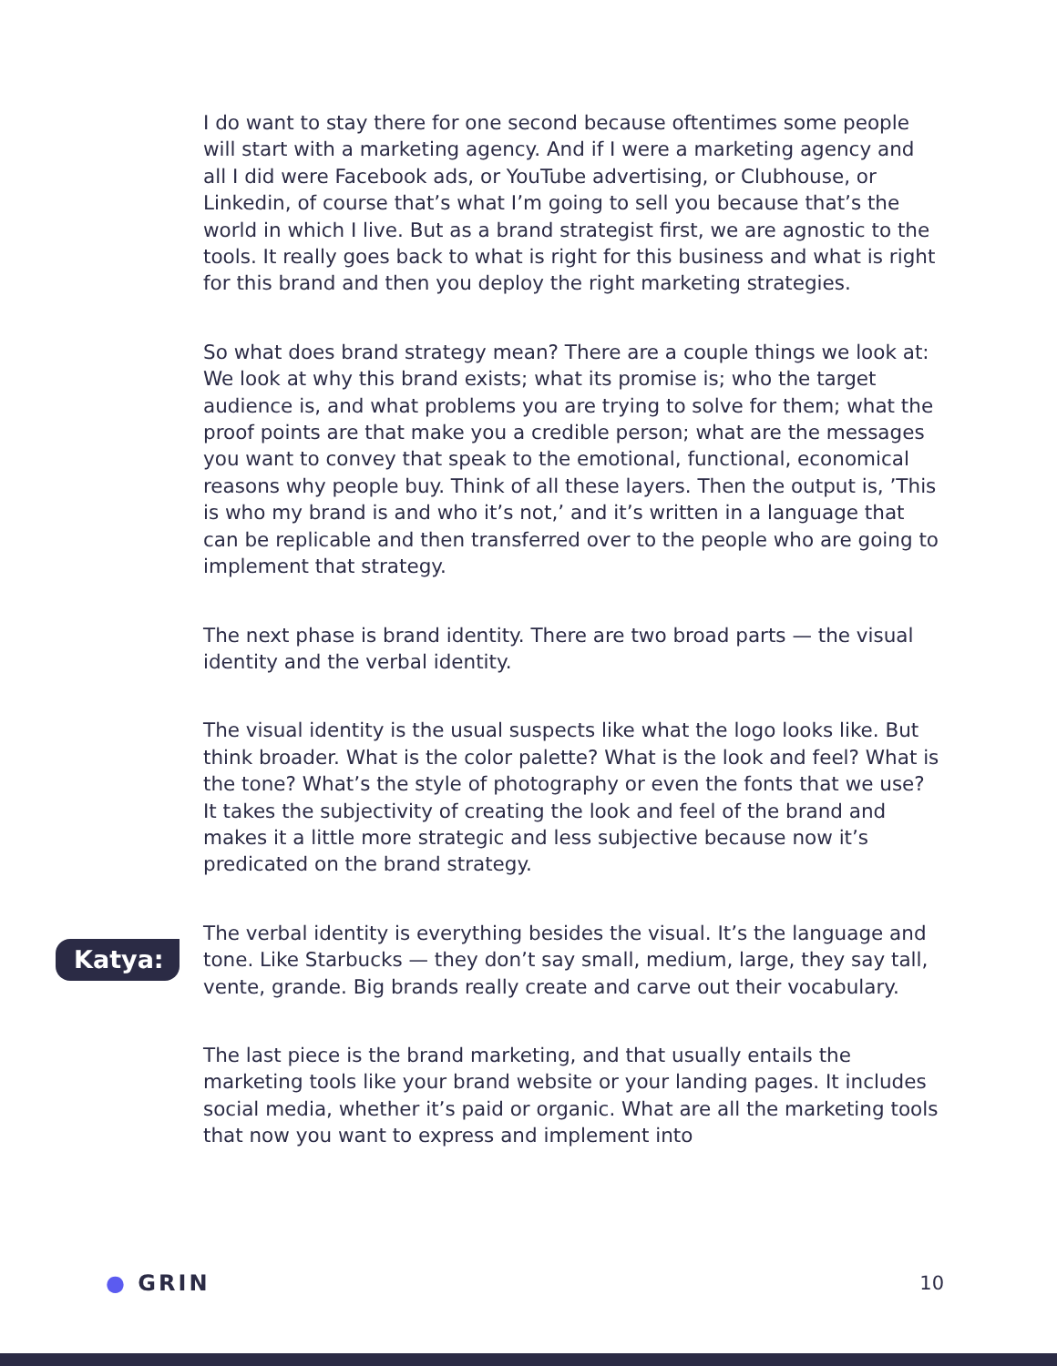I do want to stay there for one second because oftentimes some people will start with a marketing agency. And if I were a marketing agency and all I did were Facebook ads, or YouTube advertising, or Clubhouse, or Linkedin, of course that’s what I’m going to sell you because that’s the world in which I live. But as a brand strategist first, we are agnostic to the tools. It really goes back to what is right for this business and what is right for this brand and then you deploy the right marketing strategies.
So what does brand strategy mean? There are a couple things we look at: We look at why this brand exists; what its promise is; who the target audience is, and what problems you are trying to solve for them; what the proof points are that make you a credible person; what are the messages you want to convey that speak to the emotional, functional, economical reasons why people buy. Think of all these layers. Then the output is, ’This is who my brand is and who it’s not,’ and it’s written in a language that can be replicable and then transferred over to the people who are going to implement that strategy.
The next phase is brand identity. There are two broad parts — the visual identity and the verbal identity.
The visual identity is the usual suspects like what the logo looks like. But think broader. What is the color palette? What is the look and feel? What is the tone? What’s the style of photography or even the fonts that we use? It takes the subjectivity of creating the look and feel of the brand and makes it a little more strategic and less subjective because now it’s predicated on the brand strategy.
Katya:
The verbal identity is everything besides the visual. It’s the language and tone. Like Starbucks — they don’t say small, medium, large, they say tall, vente, grande. Big brands really create and carve out their vocabulary.
The last piece is the brand marketing, and that usually entails the marketing tools like your brand website or your landing pages. It includes social media, whether it’s paid or organic. What are all the marketing tools that now you want to express and implement into
● GRIN 10